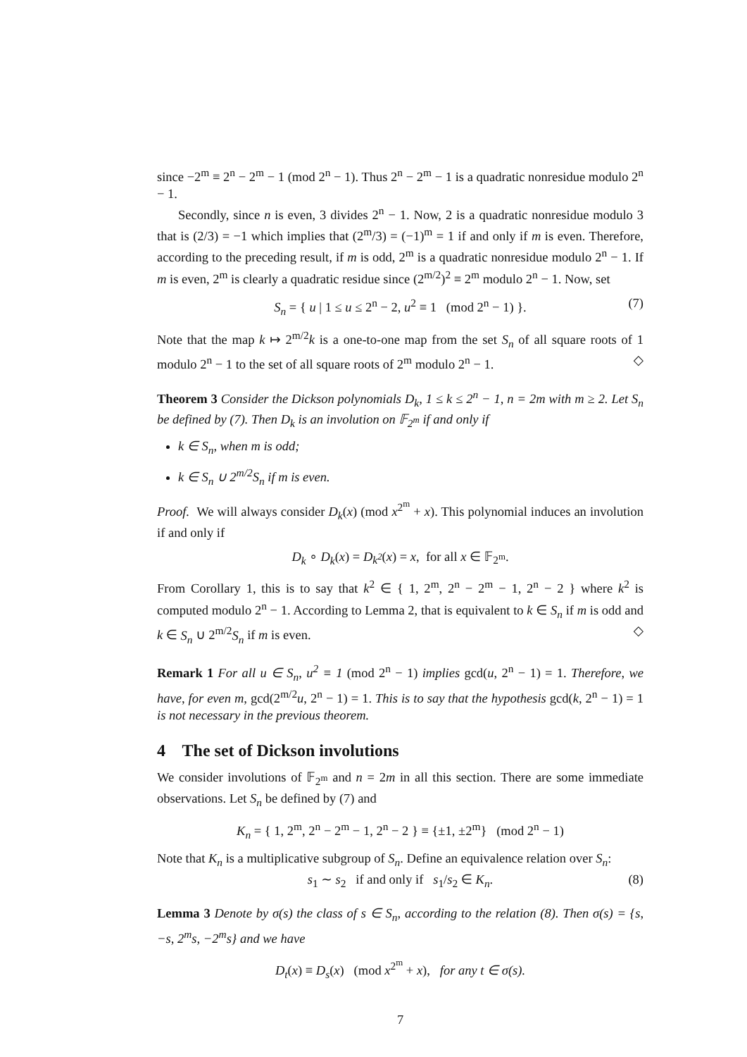since −2<sup>m</sup> ≡ 2<sup>n</sup> − 2<sup>m</sup> − 1 (mod 2<sup>n</sup> − 1). Thus 2<sup>n</sup> − 2<sup>m</sup> − 1 is a quadratic nonresidue modulo 2<sup>n</sup> − 1.
Secondly, since n is even, 3 divides 2<sup>n</sup> − 1. Now, 2 is a quadratic nonresidue modulo 3 that is (2/3) = −1 which implies that (2<sup>m</sup>/3) = (−1)<sup>m</sup> = 1 if and only if m is even. Therefore, according to the preceding result, if m is odd, 2<sup>m</sup> is a quadratic nonresidue modulo 2<sup>n</sup> − 1. If m is even, 2<sup>m</sup> is clearly a quadratic residue since (2<sup>m/2</sup>)<sup>2</sup> ≡ 2<sup>m</sup> modulo 2<sup>n</sup> − 1. Now, set
S<sub>n</sub> = { u | 1 ≤ u ≤ 2<sup>n</sup> − 2, u<sup>2</sup> ≡ 1 (mod 2<sup>n</sup> − 1) }. (7)
Note that the map k ↦ 2<sup>m/2</sup>k is a one-to-one map from the set S<sub>n</sub> of all square roots of 1 modulo 2<sup>n</sup> − 1 to the set of all square roots of 2<sup>m</sup> modulo 2<sup>n</sup> − 1. ◇
Theorem 3 Consider the Dickson polynomials D<sub>k</sub>, 1 ≤ k ≤ 2<sup>n</sup> − 1, n = 2m with m ≥ 2. Let S<sub>n</sub> be defined by (7). Then D<sub>k</sub> is an involution on 𝔽<sub>2<sup>m</sup></sub> if and only if
k ∈ S<sub>n</sub>, when m is odd;
k ∈ S<sub>n</sub> ∪ 2<sup>m/2</sup>S<sub>n</sub> if m is even.
Proof. We will always consider D<sub>k</sub>(x) (mod x<sup>2<sup>m</sup></sup> + x). This polynomial induces an involution if and only if
D<sub>k</sub> ∘ D<sub>k</sub>(x) = D<sub>k<sup>2</sup></sub>(x) = x, for all x ∈ 𝔽<sub>2<sup>m</sup></sub>.
From Corollary 1, this is to say that k<sup>2</sup> ∈ { 1, 2<sup>m</sup>, 2<sup>n</sup> − 2<sup>m</sup> − 1, 2<sup>n</sup> − 2 } where k<sup>2</sup> is computed modulo 2<sup>n</sup> − 1. According to Lemma 2, that is equivalent to k ∈ S<sub>n</sub> if m is odd and k ∈ S<sub>n</sub> ∪ 2<sup>m/2</sup>S<sub>n</sub> if m is even. ◇
Remark 1 For all u ∈ S<sub>n</sub>, u<sup>2</sup> ≡ 1 (mod 2<sup>n</sup> − 1) implies gcd(u, 2<sup>n</sup> − 1) = 1. Therefore, we have, for even m, gcd(2<sup>m/2</sup>u, 2<sup>n</sup> − 1) = 1. This is to say that the hypothesis gcd(k, 2<sup>n</sup> − 1) = 1 is not necessary in the previous theorem.
4 The set of Dickson involutions
We consider involutions of 𝔽<sub>2<sup>m</sup></sub> and n = 2m in all this section. There are some immediate observations. Let S<sub>n</sub> be defined by (7) and
K<sub>n</sub> = { 1, 2<sup>m</sup>, 2<sup>n</sup> − 2<sup>m</sup> − 1, 2<sup>n</sup> − 2 } ≡ {±1, ±2<sup>m</sup>} (mod 2<sup>n</sup> − 1)
Note that K<sub>n</sub> is a multiplicative subgroup of S<sub>n</sub>. Define an equivalence relation over S<sub>n</sub>:
s<sub>1</sub> ∼ s<sub>2</sub> if and only if s<sub>1</sub>/s<sub>2</sub> ∈ K<sub>n</sub>. (8)
Lemma 3 Denote by σ(s) the class of s ∈ S<sub>n</sub>, according to the relation (8). Then σ(s) = {s, −s, 2<sup>m</sup>s, −2<sup>m</sup>s} and we have
D<sub>t</sub>(x) ≡ D<sub>s</sub>(x) (mod x<sup>2<sup>m</sup></sup> + x), for any t ∈ σ(s).
7